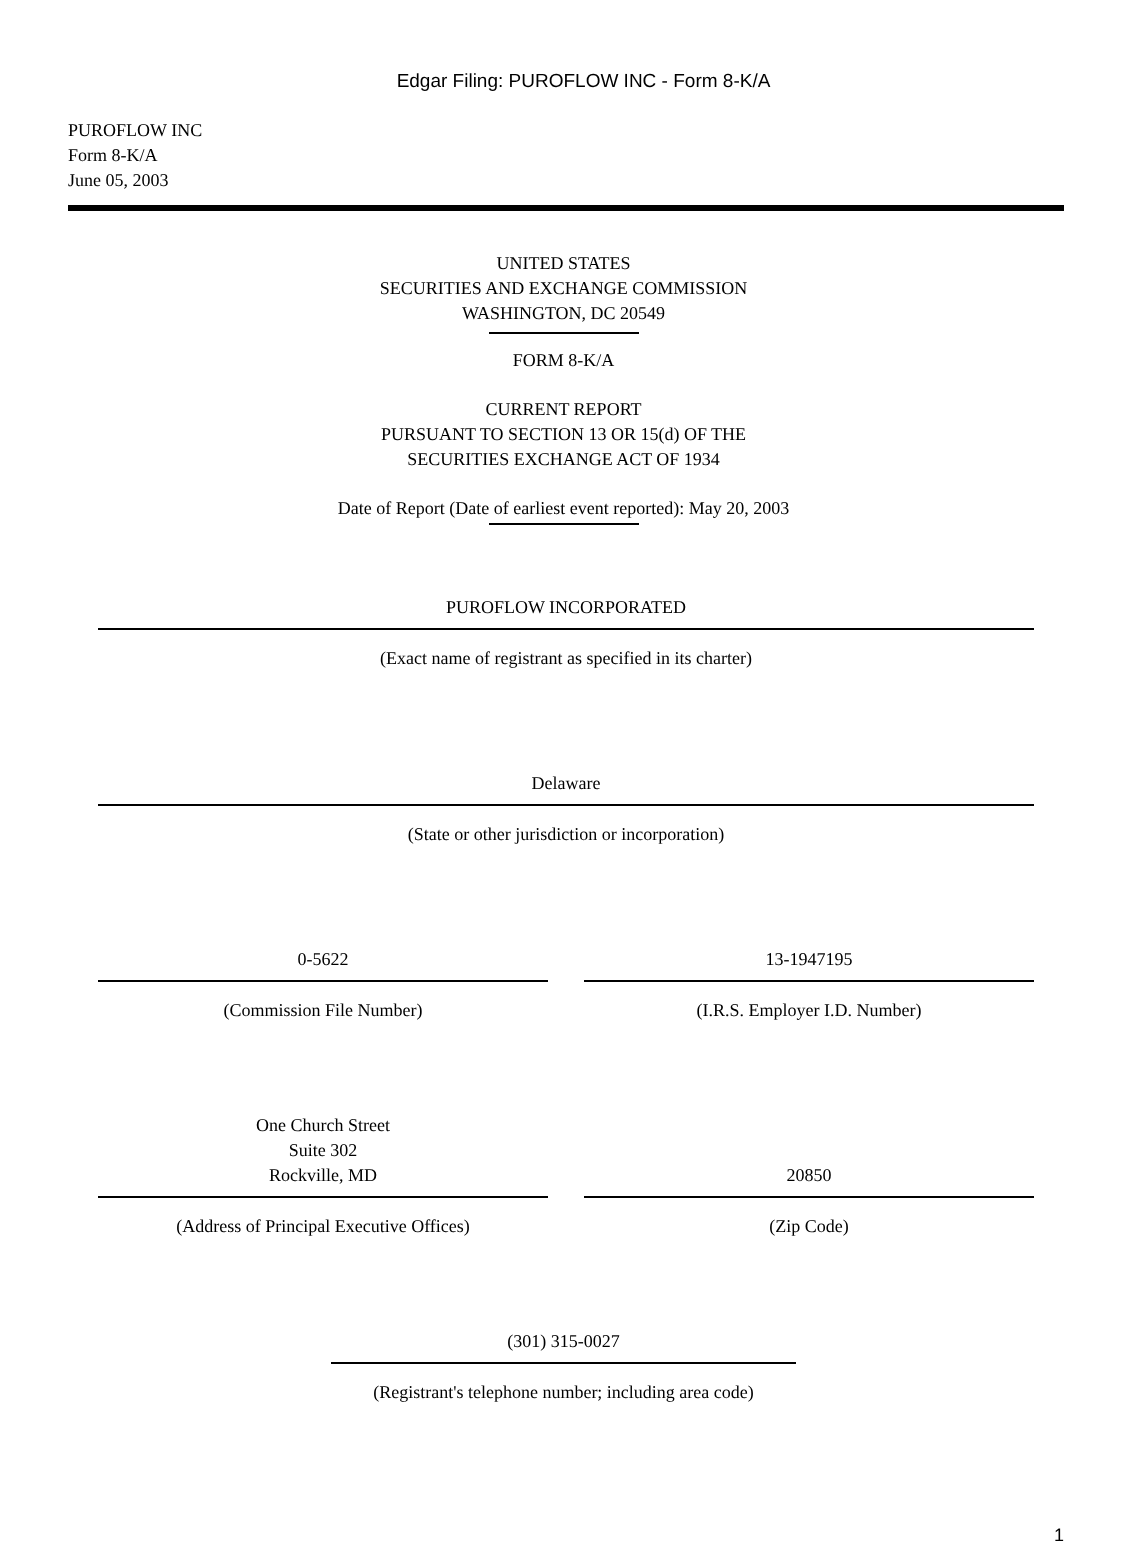Edgar Filing: PUROFLOW INC - Form 8-K/A
PUROFLOW INC
Form 8-K/A
June 05, 2003
UNITED STATES
SECURITIES AND EXCHANGE COMMISSION
WASHINGTON, DC 20549
FORM 8-K/A
CURRENT REPORT
PURSUANT TO SECTION 13 OR 15(d) OF THE
SECURITIES EXCHANGE ACT OF 1934
Date of Report (Date of earliest event reported): May 20, 2003
PUROFLOW INCORPORATED
(Exact name of registrant as specified in its charter)
Delaware
(State or other jurisdiction or incorporation)
0-5622
(Commission File Number)
13-1947195
(I.R.S. Employer I.D. Number)
One Church Street
Suite 302
Rockville, MD
(Address of Principal Executive Offices)
20850
(Zip Code)
(301) 315-0027
(Registrant's telephone number; including area code)
1